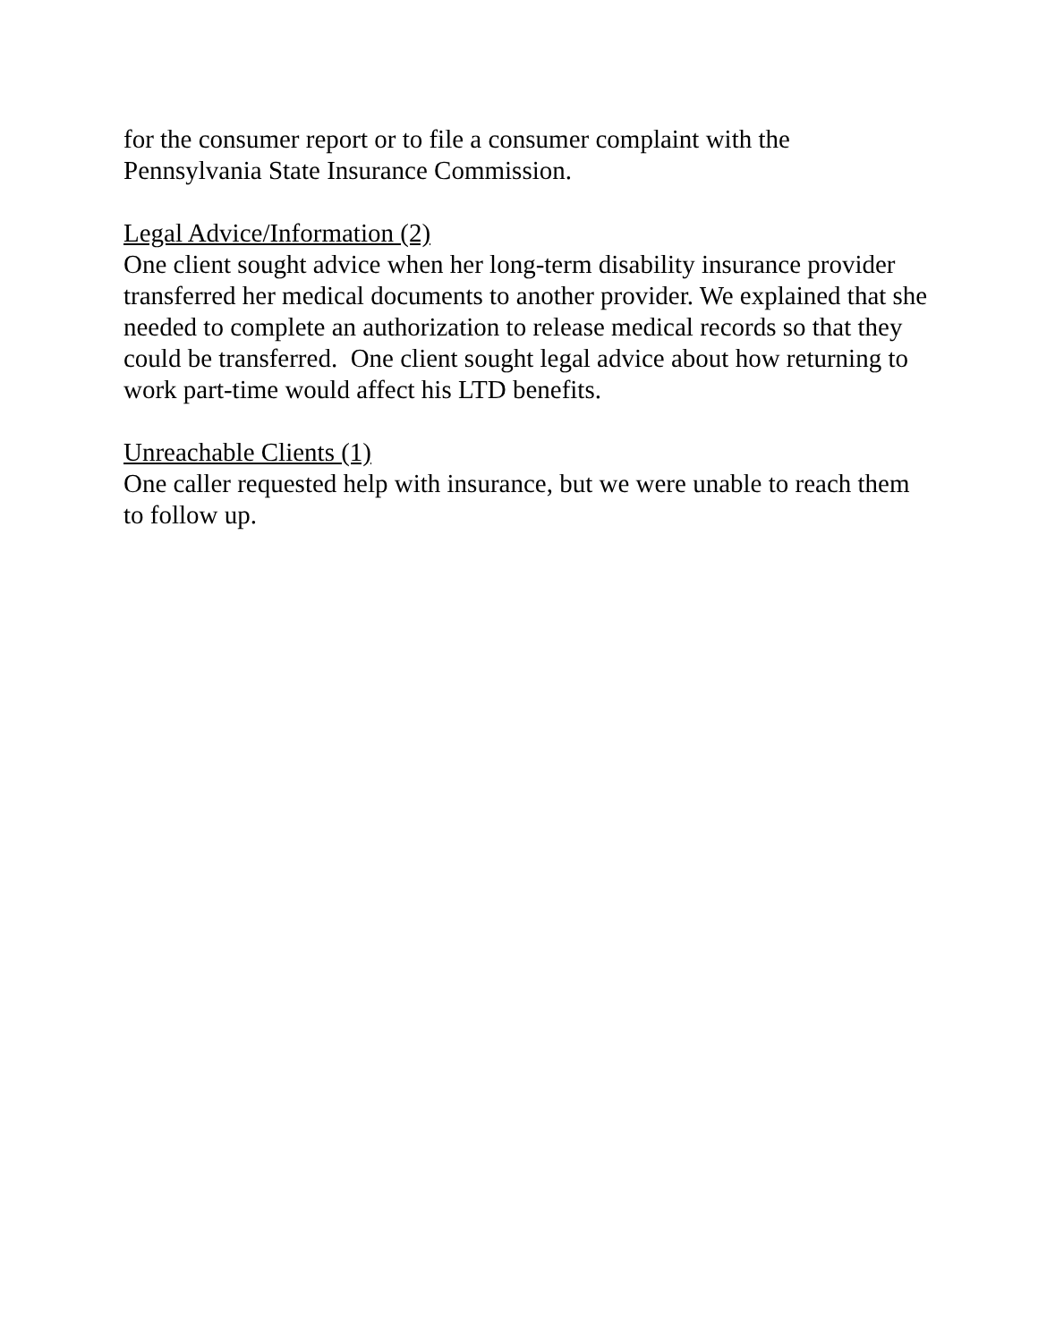for the consumer report or to file a consumer complaint with the Pennsylvania State Insurance Commission.
Legal Advice/Information (2)
One client sought advice when her long-term disability insurance provider transferred her medical documents to another provider. We explained that she needed to complete an authorization to release medical records so that they could be transferred. One client sought legal advice about how returning to work part-time would affect his LTD benefits.
Unreachable Clients (1)
One caller requested help with insurance, but we were unable to reach them to follow up.